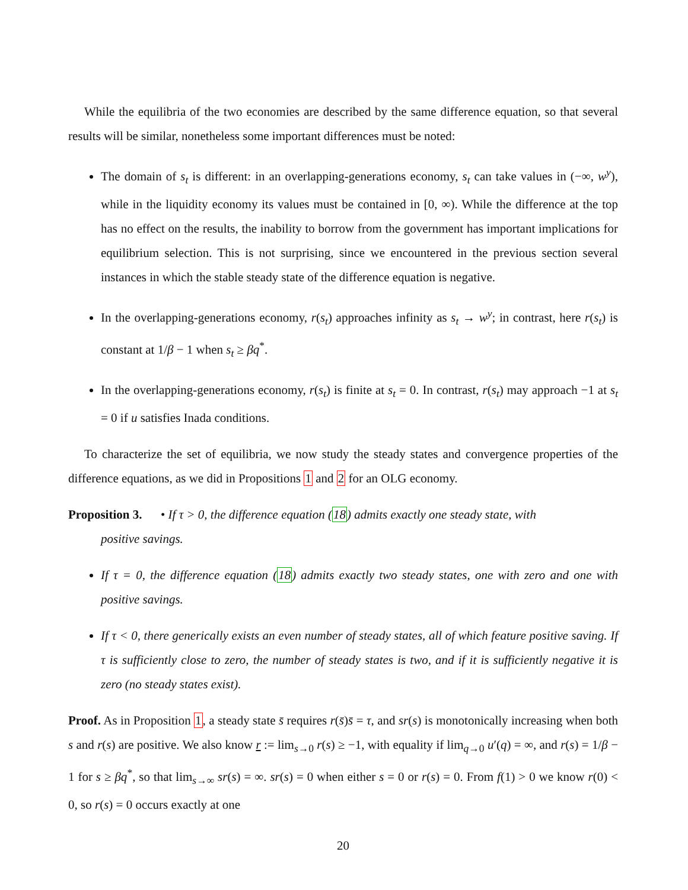While the equilibria of the two economies are described by the same difference equation, so that several results will be similar, nonetheless some important differences must be noted:
The domain of s<sub>t</sub> is different: in an overlapping-generations economy, s<sub>t</sub> can take values in (−∞, w<sup>y</sup>), while in the liquidity economy its values must be contained in [0, ∞). While the difference at the top has no effect on the results, the inability to borrow from the government has important implications for equilibrium selection. This is not surprising, since we encountered in the previous section several instances in which the stable steady state of the difference equation is negative.
In the overlapping-generations economy, r(s<sub>t</sub>) approaches infinity as s<sub>t</sub> → w<sup>y</sup>; in contrast, here r(s<sub>t</sub>) is constant at 1/β − 1 when s<sub>t</sub> ≥ βq<sup>*</sup>.
In the overlapping-generations economy, r(s<sub>t</sub>) is finite at s<sub>t</sub> = 0. In contrast, r(s<sub>t</sub>) may approach −1 at s<sub>t</sub> = 0 if u satisfies Inada conditions.
To characterize the set of equilibria, we now study the steady states and convergence properties of the difference equations, as we did in Propositions 1 and 2 for an OLG economy.
Proposition 3. • If τ > 0, the difference equation (18) admits exactly one steady state, with
positive savings.
If τ = 0, the difference equation (18) admits exactly two steady states, one with zero and one with positive savings.
If τ < 0, there generically exists an even number of steady states, all of which feature positive saving. If τ is sufficiently close to zero, the number of steady states is two, and if it is sufficiently negative it is zero (no steady states exist).
Proof. As in Proposition 1, a steady state s̄ requires r(s̄)s̄ = τ, and sr(s) is monotonically increasing when both s and r(s) are positive. We also know r := lim<sub>s→0</sub> r(s) ≥ −1, with equality if lim<sub>q→0</sub> u′(q) = ∞, and r(s) = 1/β − 1 for s ≥ βq<sup>*</sup>, so that lim<sub>s→∞</sub> sr(s) = ∞. sr(s) = 0 when either s = 0 or r(s) = 0. From f(1) > 0 we know r(0) < 0, so r(s) = 0 occurs exactly at one
20